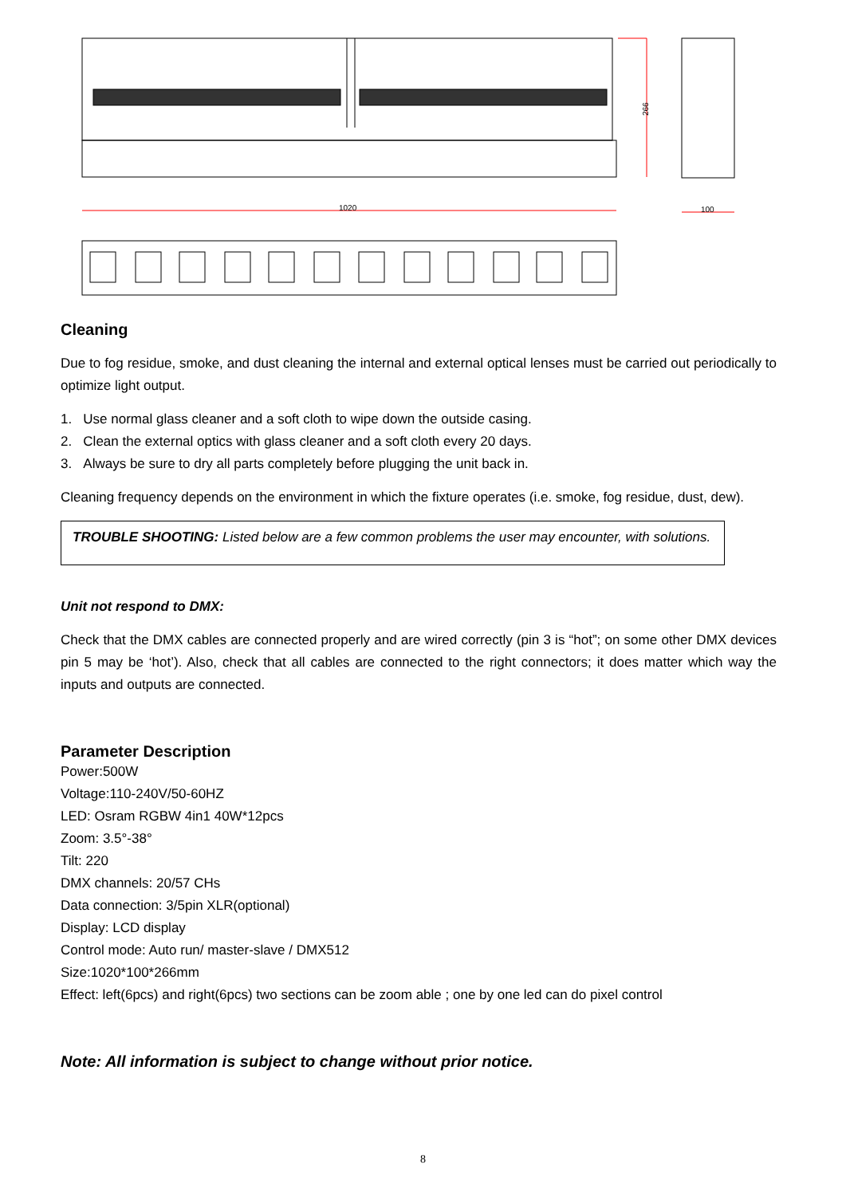1020
266
100
Cleaning
Due to fog residue, smoke, and dust cleaning the internal and external optical lenses must be carried out periodically to optimize light output.
1. Use normal glass cleaner and a soft cloth to wipe down the outside casing.
2. Clean the external optics with glass cleaner and a soft cloth every 20 days.
3. Always be sure to dry all parts completely before plugging the unit back in.
Cleaning frequency depends on the environment in which the fixture operates (i.e. smoke, fog residue, dust, dew).
TROUBLE SHOOTING: Listed below are a few common problems the user may encounter, with solutions.
Unit not respond to DMX:
Check that the DMX cables are connected properly and are wired correctly (pin 3 is “hot”; on some other DMX devices pin 5 may be ‘hot’). Also, check that all cables are connected to the right connectors; it does matter which way the inputs and outputs are connected.
Parameter Description
Power:500W
Voltage:110-240V/50-60HZ
LED: Osram RGBW 4in1 40W*12pcs
Zoom: 3.5°-38°
Tilt: 220
DMX channels: 20/57 CHs
Data connection: 3/5pin XLR(optional)
Display: LCD display
Control mode: Auto run/ master-slave / DMX512
Size:1020*100*266mm
Effect: left(6pcs) and right(6pcs) two sections can be zoom able ; one by one led can do pixel control
Note: All information is subject to change without prior notice.
8